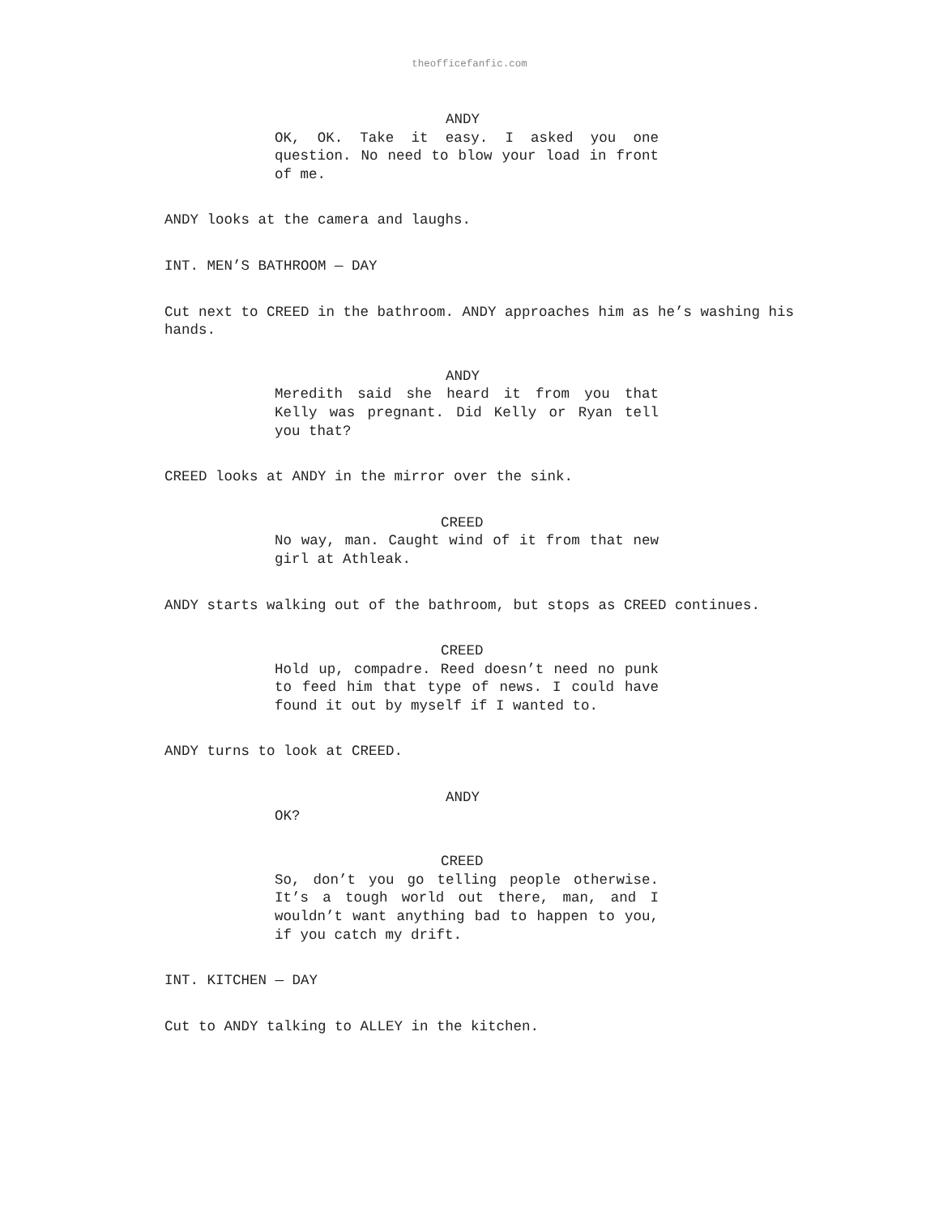theofficefanfic.com
ANDY
OK, OK. Take it easy. I asked you one question. No need to blow your load in front of me.
ANDY looks at the camera and laughs.
INT. MEN’S BATHROOM — DAY
Cut next to CREED in the bathroom. ANDY approaches him as he’s washing his hands.
ANDY
Meredith said she heard it from you that Kelly was pregnant. Did Kelly or Ryan tell you that?
CREED looks at ANDY in the mirror over the sink.
CREED
No way, man. Caught wind of it from that new girl at Athleak.
ANDY starts walking out of the bathroom, but stops as CREED continues.
CREED
Hold up, compadre. Reed doesn’t need no punk to feed him that type of news. I could have found it out by myself if I wanted to.
ANDY turns to look at CREED.
ANDY
OK?
CREED
So, don’t you go telling people otherwise. It’s a tough world out there, man, and I wouldn’t want anything bad to happen to you, if you catch my drift.
INT. KITCHEN — DAY
Cut to ANDY talking to ALLEY in the kitchen.